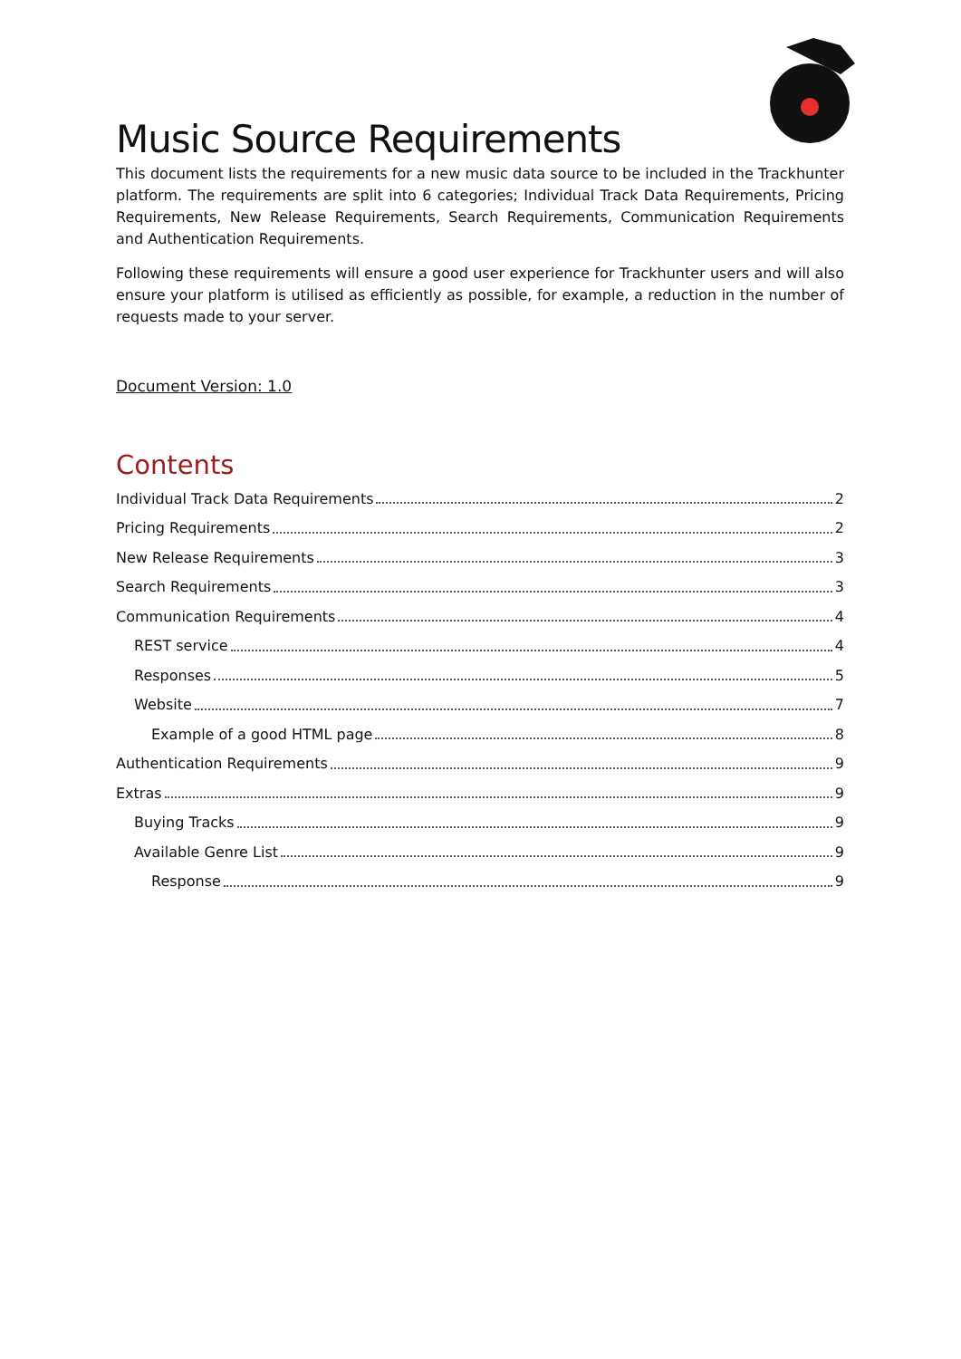Music Source Requirements
This document lists the requirements for a new music data source to be included in the Trackhunter platform. The requirements are split into 6 categories; Individual Track Data Requirements, Pricing Requirements, New Release Requirements, Search Requirements, Communication Requirements and Authentication Requirements.
Following these requirements will ensure a good user experience for Trackhunter users and will also ensure your platform is utilised as efficiently as possible, for example, a reduction in the number of requests made to your server.
Document Version: 1.0
Contents
Individual Track Data Requirements 2
Pricing Requirements 2
New Release Requirements 3
Search Requirements 3
Communication Requirements 4
REST service 4
Responses 5
Website 7
Example of a good HTML page 8
Authentication Requirements 9
Extras 9
Buying Tracks 9
Available Genre List 9
Response 9